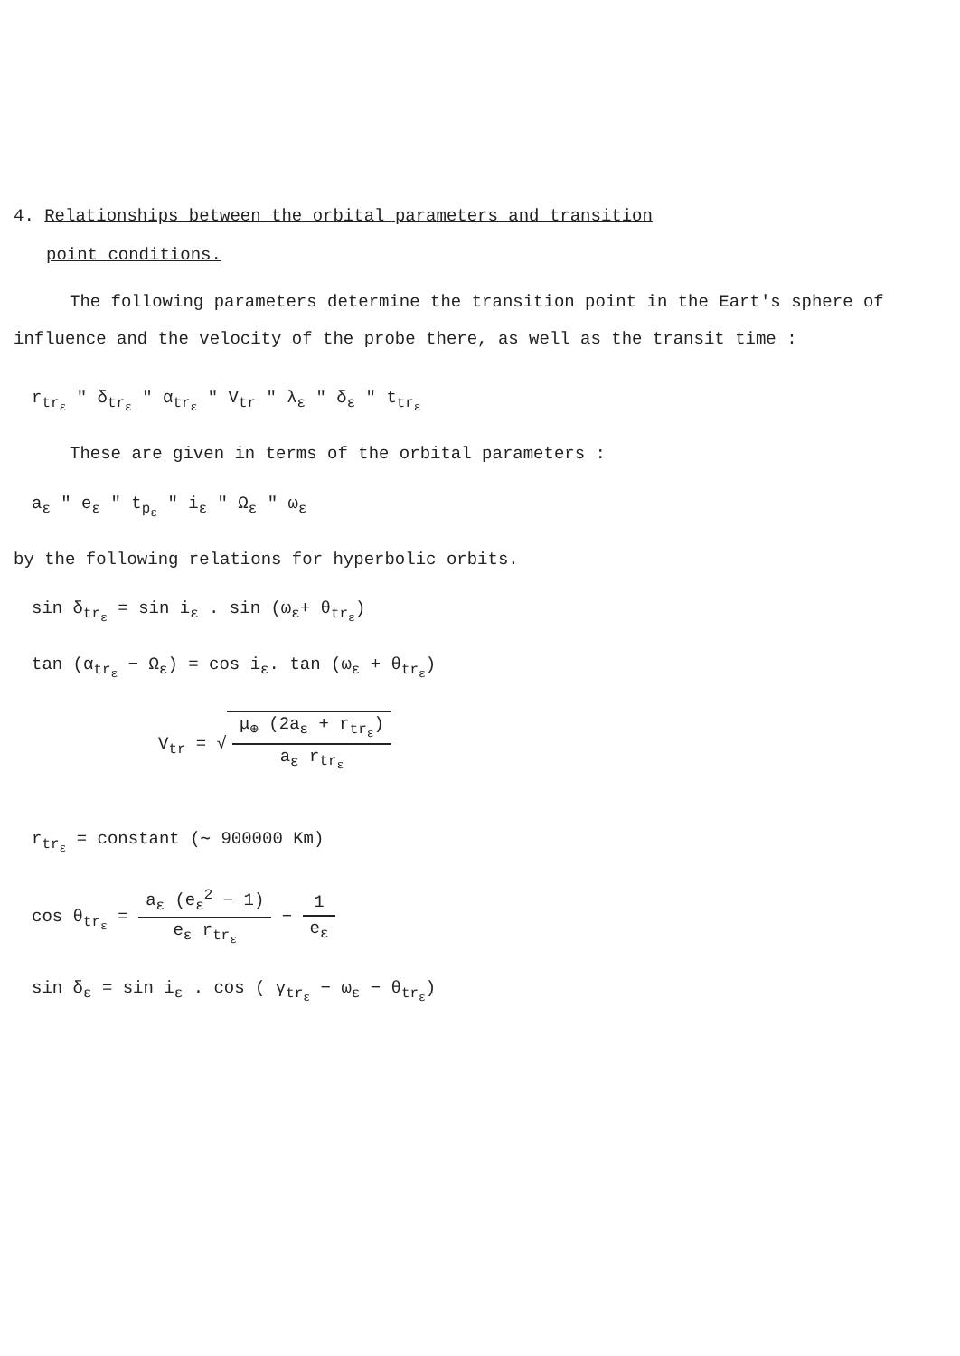4. Relationships between the orbital parameters and transition
point conditions.
The following parameters determine the transition point in the Eart's sphere of influence and the velocity of the probe there, as well as the transit time :
r<sub>tr<sub>ε</sub></sub> " δ<sub>tr<sub>ε</sub></sub> " α<sub>tr<sub>ε</sub></sub> " V<sub>tr</sub> " λ<sub>ε</sub> " δ<sub>ε</sub> " t<sub>tr<sub>ε</sub></sub>
These are given in terms of the orbital parameters :
a<sub>ε</sub> " e<sub>ε</sub> " t<sub>p<sub>ε</sub></sub> " i<sub>ε</sub> " Ω<sub>ε</sub> " ω<sub>ε</sub>
by the following relations for hyperbolic orbits.
sin δ<sub>tr<sub>ε</sub></sub> = sin i<sub>ε</sub> . sin (ω<sub>ε</sub>+ θ<sub>tr<sub>ε</sub></sub>)
tan (α<sub>tr<sub>ε</sub></sub> − Ω<sub>ε</sub>) = cos i<sub>ε</sub>. tan (ω<sub>ε</sub> + θ<sub>tr<sub>ε</sub></sub>)
V<sub>tr</sub> = √ μ<sub>⊕</sub> (2a<sub>ε</sub> + r<sub>tr<sub>ε</sub></sub>) a<sub>ε</sub> r<sub>tr<sub>ε</sub></sub>
r<sub>tr<sub>ε</sub></sub> = constant (∼ 900000 Km)
cos θ<sub>tr<sub>ε</sub></sub> = a<sub>ε</sub> (e<sub>ε</sub><sup>2</sup> − 1) e<sub>ε</sub> r<sub>tr<sub>ε</sub></sub> − 1 e<sub>ε</sub>
sin δ<sub>ε</sub> = sin i<sub>ε</sub> . cos ( γ<sub>tr<sub>ε</sub></sub> − ω<sub>ε</sub> − θ<sub>tr<sub>ε</sub></sub>)